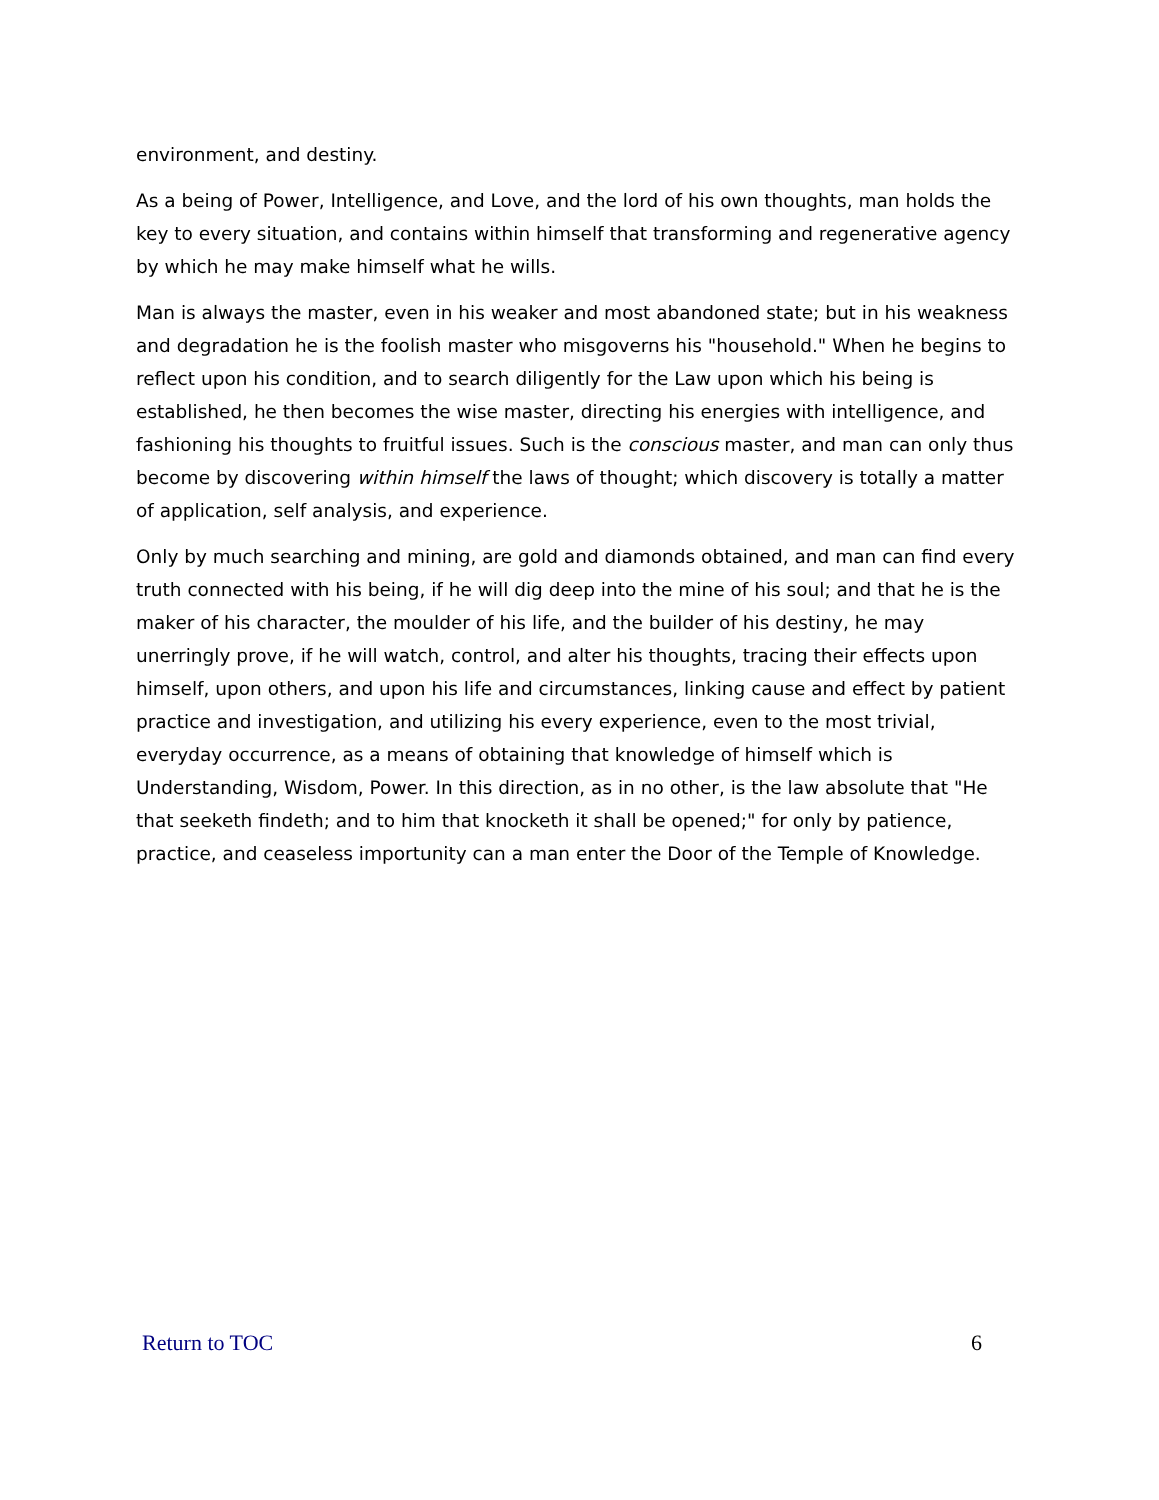environment, and destiny.
As a being of Power, Intelligence, and Love, and the lord of his own thoughts, man holds the key to every situation, and contains within himself that transforming and regenerative agency by which he may make himself what he wills.
Man is always the master, even in his weaker and most abandoned state; but in his weakness and degradation he is the foolish master who misgoverns his "household." When he begins to reflect upon his condition, and to search diligently for the Law upon which his being is established, he then becomes the wise master, directing his energies with intelligence, and fashioning his thoughts to fruitful issues. Such is the conscious master, and man can only thus become by discovering within himself the laws of thought; which discovery is totally a matter of application, self analysis, and experience.
Only by much searching and mining, are gold and diamonds obtained, and man can find every truth connected with his being, if he will dig deep into the mine of his soul; and that he is the maker of his character, the moulder of his life, and the builder of his destiny, he may unerringly prove, if he will watch, control, and alter his thoughts, tracing their effects upon himself, upon others, and upon his life and circumstances, linking cause and effect by patient practice and investigation, and utilizing his every experience, even to the most trivial, everyday occurrence, as a means of obtaining that knowledge of himself which is Understanding, Wisdom, Power. In this direction, as in no other, is the law absolute that "He that seeketh findeth; and to him that knocketh it shall be opened;" for only by patience, practice, and ceaseless importunity can a man enter the Door of the Temple of Knowledge.
Return to TOC 6